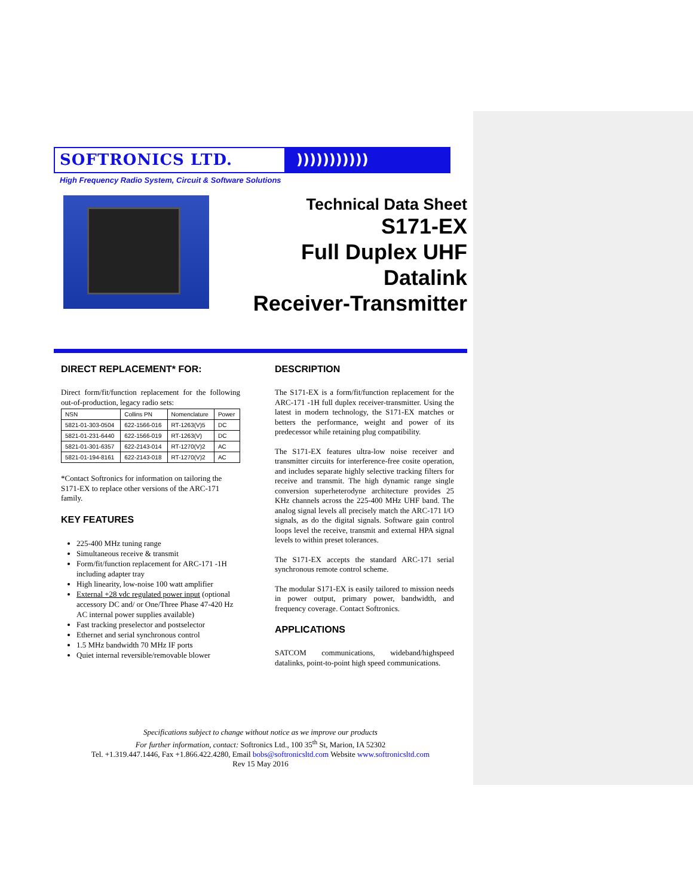SOFTRONICS LTD. )))))))))))
High Frequency Radio System, Circuit & Software Solutions
Technical Data Sheet
S171-EX
Full Duplex UHF
Datalink
Receiver-Transmitter
DIRECT REPLACEMENT* FOR:
Direct form/fit/function replacement for the following out-of-production, legacy radio sets:
| NSN | Collins PN | Nomenclature | Power |
| --- | --- | --- | --- |
| 5821-01-303-0504 | 622-1566-016 | RT-1263(V)5 | DC |
| 5821-01-231-6440 | 622-1566-019 | RT-1263(V) | DC |
| 5821-01-301-6357 | 622-2143-014 | RT-1270(V)2 | AC |
| 5821-01-194-8161 | 622-2143-018 | RT-1270(V)2 | AC |
*Contact Softronics for information on tailoring the S171-EX to replace other versions of the ARC-171 family.
KEY FEATURES
225-400 MHz tuning range
Simultaneous receive & transmit
Form/fit/function replacement for ARC-171 -1H including adapter tray
High linearity, low-noise 100 watt amplifier
External +28 vdc regulated power input (optional accessory DC and/ or One/Three Phase 47-420 Hz AC internal power supplies available)
Fast tracking preselector and postselector
Ethernet and serial synchronous control
1.5 MHz bandwidth 70 MHz IF ports
Quiet internal reversible/removable blower
DESCRIPTION
The S171-EX is a form/fit/function replacement for the ARC-171 -1H full duplex receiver-transmitter. Using the latest in modern technology, the S171-EX matches or betters the performance, weight and power of its predecessor while retaining plug compatibility.
The S171-EX features ultra-low noise receiver and transmitter circuits for interference-free cosite operation, and includes separate highly selective tracking filters for receive and transmit. The high dynamic range single conversion superheterodyne architecture provides 25 KHz channels across the 225-400 MHz UHF band. The analog signal levels all precisely match the ARC-171 I/O signals, as do the digital signals. Software gain control loops level the receive, transmit and external HPA signal levels to within preset tolerances.
The S171-EX accepts the standard ARC-171 serial synchronous remote control scheme.
The modular S171-EX is easily tailored to mission needs in power output, primary power, bandwidth, and frequency coverage. Contact Softronics.
APPLICATIONS
SATCOM communications, wideband/highspeed datalinks, point-to-point high speed communications.
Specifications subject to change without notice as we improve our products
For further information, contact: Softronics Ltd., 100 35<sup>th</sup> St, Marion, IA 52302
Tel. +1.319.447.1446, Fax +1.866.422.4280, Email bobs@softronicsltd.com Website www.softronicsltd.com
Rev 15 May 2016